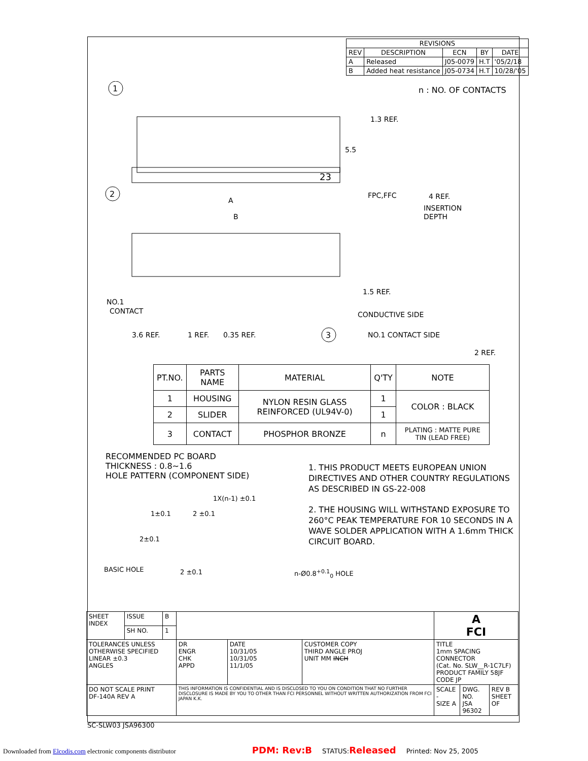| REVISIONS | | | | |
| --- | --- | --- | --- | --- |
| REV | DESCRIPTION | ECN | BY | DATE |
| A | Released | J05-0079 | H.T | '05/2/18 |
| B | Added heat resistance | J05-0734 | H.T | 10/28/'05 |
n : NO. OF CONTACTS
1
23
5.5
1.3 REF.
2
A
B
FPC,FFC
4 REF.
INSERTION
DEPTH
1.5 REF.
CONDUCTIVE SIDE
NO.1
CONTACT
3.6 REF.
1 REF.
0.35 REF.
3
NO.1 CONTACT SIDE
2 REF.
| PT.NO. | PARTS NAME | MATERIAL | Q'TY | NOTE |
| --- | --- | --- | --- | --- |
| 1 | HOUSING | NYLON RESIN GLASS REINFORCED (UL94V-0) | 1 | COLOR : BLACK |
| 2 | SLIDER | | 1 | |
| 3 | CONTACT | PHOSPHOR BRONZE | n | PLATING : MATTE PURE TIN (LEAD FREE) |
RECOMMENDED PC BOARD
THICKNESS : 0.8~1.6
HOLE PATTERN (COMPONENT SIDE)
1X(n-1) ±0.1
1±0.1 2 ±0.1
2±0.1
BASIC HOLE 2 ±0.1 n-Ø0.8<sup>+0.1</sup><sub>0</sub> HOLE
1. THIS PRODUCT MEETS EUROPEAN UNION DIRECTIVES AND OTHER COUNTRY REGULATIONS AS DESCRIBED IN GS-22-008
2. THE HOUSING WILL WITHSTAND EXPOSURE TO 260°C PEAK TEMPERATURE FOR 10 SECONDS IN A WAVE SOLDER APPLICATION WITH A 1.6mm THICK CIRCUIT BOARD.
| SHEET INDEX | ISSUE | B | | | | A FCI | | |
| | SH NO. | 1 | | | | | | |
| TOLERANCES UNLESS OTHERWISE SPECIFIED LINEAR ±0.3 ANGLES | | | DR ENGR CHK APPD | DATE 10/31/05 10/31/05 11/1/05 | CUSTOMER COPY THIRD ANGLE PROJ UNIT MM INCH | TITLE 1mm SPACING CONNECTOR (Cat. No. SLW__R-1C7LF) PRODUCT FAMILY 58JF CODE JP | | |
| DO NOT SCALE PRINT DF-140A REV A | | | THIS INFORMATION IS CONFIDENTIAL AND IS DISCLOSED TO YOU ON CONDITION THAT NO FURTHER DISCLOSURE IS MADE BY YOU TO OTHER THAN FCI PERSONNEL WITHOUT WRITTEN AUTHORIZATION FROM FCI JAPAN K.K. | | | SCALE - SIZE A | DWG. NO. JSA 96302 | REV B SHEET OF |
SC-SLW03 JSA96300
Downloaded from Elcodis.com electronic components distributor PDM: Rev:B STATUS:Released Printed: Nov 25, 2005